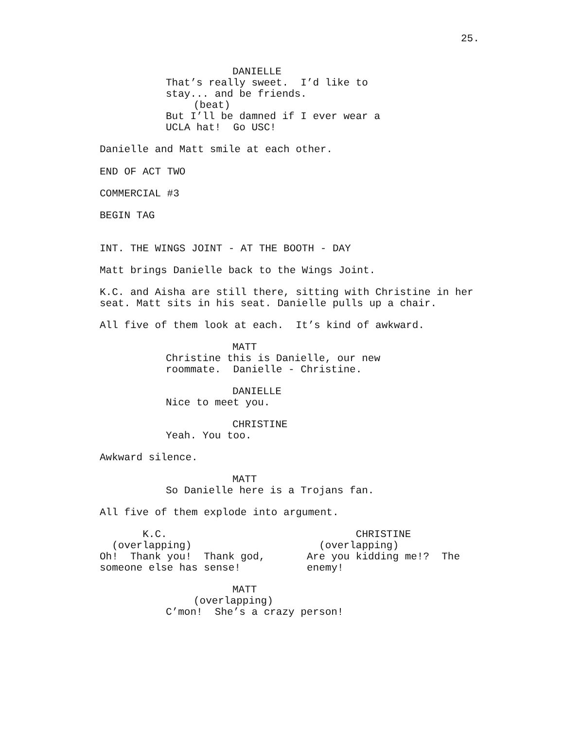25.
DANIELLE
That’s really sweet. I’d like to stay... and be friends.
(beat)
But I’ll be damned if I ever wear a UCLA hat! Go USC!
Danielle and Matt smile at each other.
END OF ACT TWO
COMMERCIAL #3
BEGIN TAG
INT. THE WINGS JOINT - AT THE BOOTH - DAY
Matt brings Danielle back to the Wings Joint.
K.C. and Aisha are still there, sitting with Christine in her seat. Matt sits in his seat. Danielle pulls up a chair.
All five of them look at each. It’s kind of awkward.
MATT
Christine this is Danielle, our new roommate. Danielle - Christine.
DANIELLE
Nice to meet you.
CHRISTINE
Yeah. You too.
Awkward silence.
MATT
So Danielle here is a Trojans fan.
All five of them explode into argument.
K.C. (overlapping) Oh! Thank you! Thank god, someone else has sense!
CHRISTINE (overlapping) Are you kidding me!? The enemy!
MATT
(overlapping)
C’mon! She’s a crazy person!